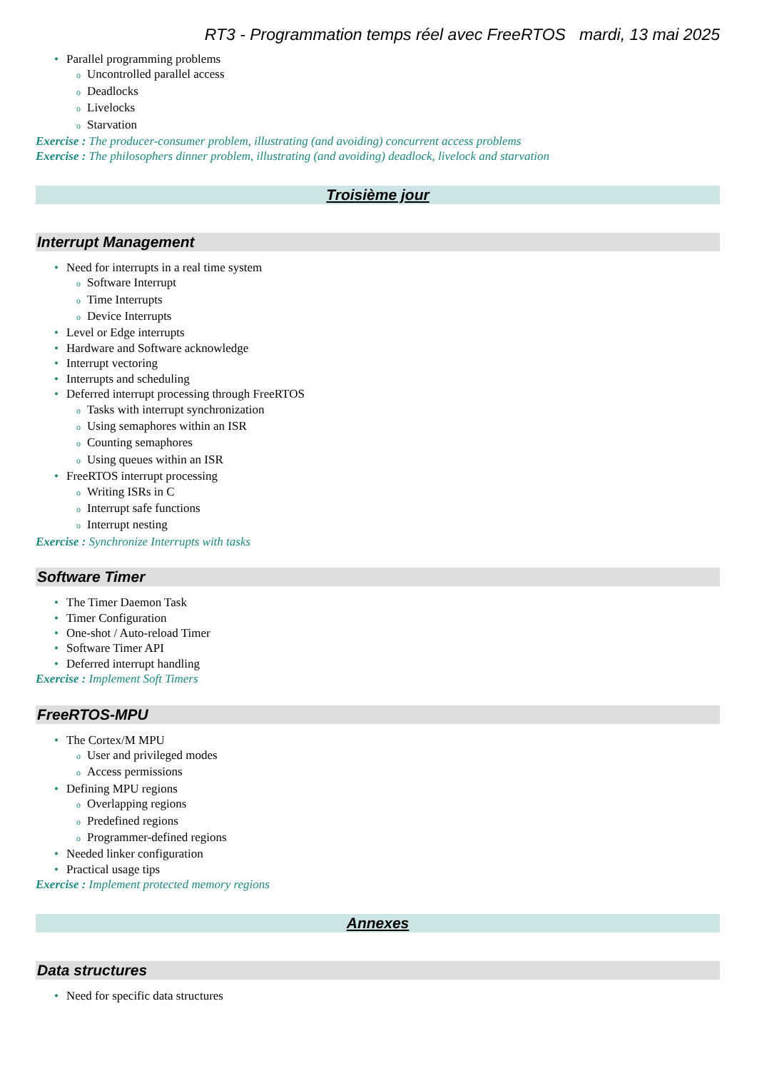RT3 - Programmation temps réel avec FreeRTOS mardi, 13 mai 2025
Parallel programming problems
Uncontrolled parallel access
Deadlocks
Livelocks
Starvation
Exercise : The producer-consumer problem, illustrating (and avoiding) concurrent access problems
Exercise : The philosophers dinner problem, illustrating (and avoiding) deadlock, livelock and starvation
Troisième jour
Interrupt Management
Need for interrupts in a real time system
Software Interrupt
Time Interrupts
Device Interrupts
Level or Edge interrupts
Hardware and Software acknowledge
Interrupt vectoring
Interrupts and scheduling
Deferred interrupt processing through FreeRTOS
Tasks with interrupt synchronization
Using semaphores within an ISR
Counting semaphores
Using queues within an ISR
FreeRTOS interrupt processing
Writing ISRs in C
Interrupt safe functions
Interrupt nesting
Exercise : Synchronize Interrupts with tasks
Software Timer
The Timer Daemon Task
Timer Configuration
One-shot / Auto-reload Timer
Software Timer API
Deferred interrupt handling
Exercise : Implement Soft Timers
FreeRTOS-MPU
The Cortex/M MPU
User and privileged modes
Access permissions
Defining MPU regions
Overlapping regions
Predefined regions
Programmer-defined regions
Needed linker configuration
Practical usage tips
Exercise : Implement protected memory regions
Annexes
Data structures
Need for specific data structures